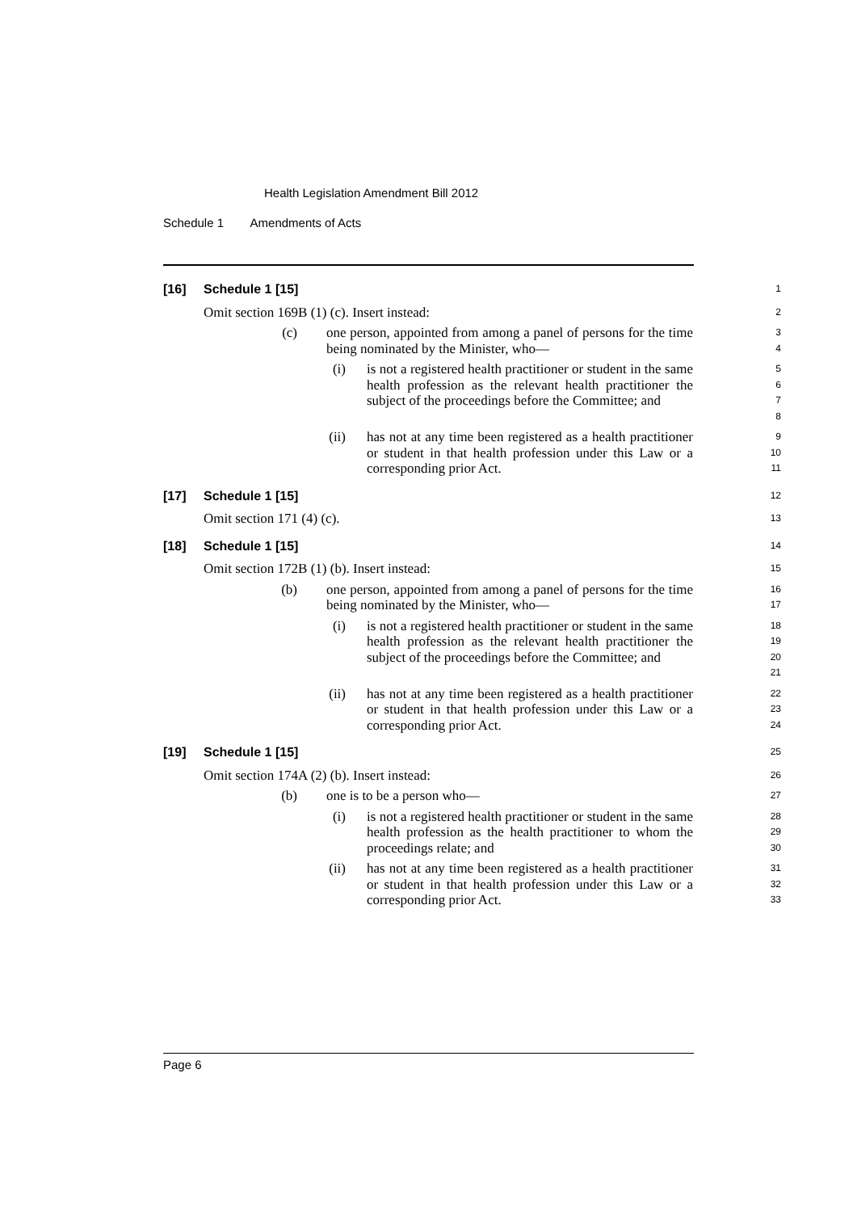Health Legislation Amendment Bill 2012
Schedule 1 Amendments of Acts
[16] Schedule 1 [15]
1
Omit section 169B (1) (c). Insert instead:
2
(c) one person, appointed from among a panel of persons for the time being nominated by the Minister, who—
3
4
(i) is not a registered health practitioner or student in the same health profession as the relevant health practitioner the subject of the proceedings before the Committee; and
5
6
7
8
(ii) has not at any time been registered as a health practitioner or student in that health profession under this Law or a corresponding prior Act.
9
10
11
[17] Schedule 1 [15]
12
Omit section 171 (4) (c).
13
[18] Schedule 1 [15]
14
Omit section 172B (1) (b). Insert instead:
15
(b) one person, appointed from among a panel of persons for the time being nominated by the Minister, who—
16
17
(i) is not a registered health practitioner or student in the same health profession as the relevant health practitioner the subject of the proceedings before the Committee; and
18
19
20
21
(ii) has not at any time been registered as a health practitioner or student in that health profession under this Law or a corresponding prior Act.
22
23
24
[19] Schedule 1 [15]
25
Omit section 174A (2) (b). Insert instead:
26
(b) one is to be a person who—
27
(i) is not a registered health practitioner or student in the same health profession as the health practitioner to whom the proceedings relate; and
28
29
30
(ii) has not at any time been registered as a health practitioner or student in that health profession under this Law or a corresponding prior Act.
31
32
33
Page 6